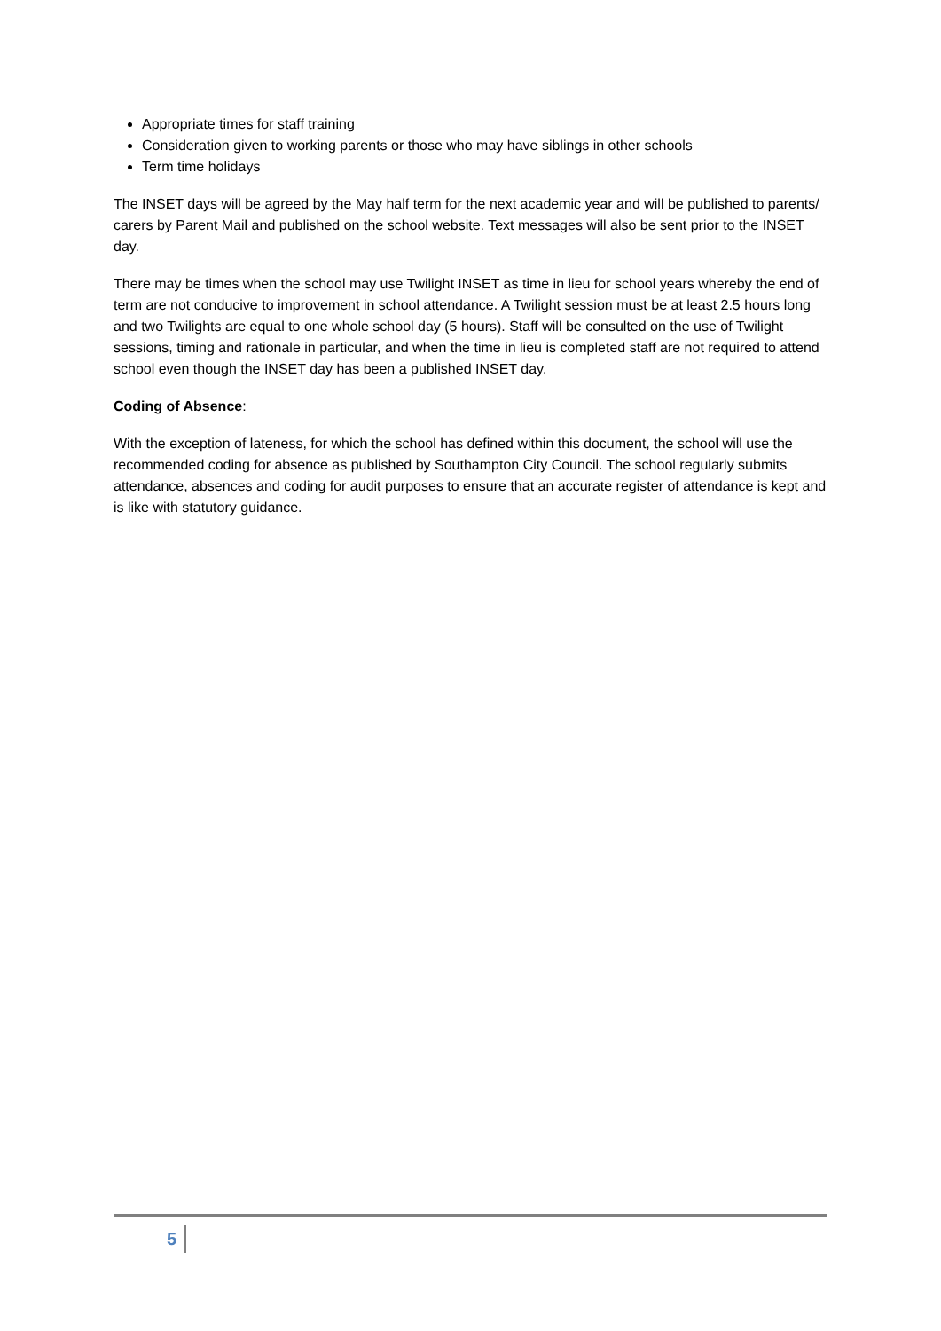Appropriate times for staff training
Consideration given to working parents or those who may have siblings in other schools
Term time holidays
The INSET days will be agreed by the May half term for the next academic year and will be published to parents/ carers by Parent Mail and published on the school website. Text messages will also be sent prior to the INSET day.
There may be times when the school may use Twilight INSET as time in lieu for school years whereby the end of term are not conducive to improvement in school attendance. A Twilight session must be at least 2.5 hours long and two Twilights are equal to one whole school day (5 hours). Staff will be consulted on the use of Twilight sessions, timing and rationale in particular, and when the time in lieu is completed staff are not required to attend school even though the INSET day has been a published INSET day.
Coding of Absence:
With the exception of lateness, for which the school has defined within this document, the school will use the recommended coding for absence as published by Southampton City Council. The school regularly submits attendance, absences and coding for audit purposes to ensure that an accurate register of attendance is kept and is like with statutory guidance.
5